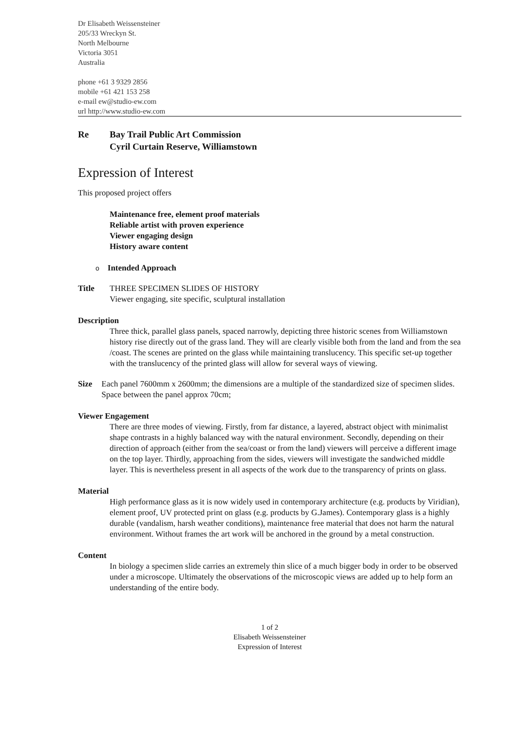Dr Elisabeth Weissensteiner
205/33 Wreckyn St.
North Melbourne
Victoria 3051
Australia
phone +61 3 9329 2856
mobile +61 421 153 258
e-mail ew@studio-ew.com
url http://www.studio-ew.com
Re Bay Trail Public Art Commission
Cyril Curtain Reserve, Williamstown
Expression of Interest
This proposed project offers
Maintenance free, element proof materials
Reliable artist with proven experience
Viewer engaging design
History aware content
o Intended Approach
Title THREE SPECIMEN SLIDES OF HISTORY
Viewer engaging, site specific, sculptural installation
Description
Three thick, parallel glass panels, spaced narrowly, depicting three historic scenes from Williamstown history rise directly out of the grass land. They will are clearly visible both from the land and from the sea /coast. The scenes are printed on the glass while maintaining translucency. This specific set-up together with the translucency of the printed glass will allow for several ways of viewing.
Size Each panel 7600mm x 2600mm; the dimensions are a multiple of the standardized size of specimen slides. Space between the panel approx 70cm;
Viewer Engagement
There are three modes of viewing. Firstly, from far distance, a layered, abstract object with minimalist shape contrasts in a highly balanced way with the natural environment. Secondly, depending on their direction of approach (either from the sea/coast or from the land) viewers will perceive a different image on the top layer. Thirdly, approaching from the sides, viewers will investigate the sandwiched middle layer. This is nevertheless present in all aspects of the work due to the transparency of prints on glass.
Material
High performance glass as it is now widely used in contemporary architecture (e.g. products by Viridian), element proof, UV protected print on glass (e.g. products by G.James). Contemporary glass is a highly durable (vandalism, harsh weather conditions), maintenance free material that does not harm the natural environment. Without frames the art work will be anchored in the ground by a metal construction.
Content
In biology a specimen slide carries an extremely thin slice of a much bigger body in order to be observed under a microscope. Ultimately the observations of the microscopic views are added up to help form an understanding of the entire body.
1 of 2
Elisabeth Weissensteiner
Expression of Interest